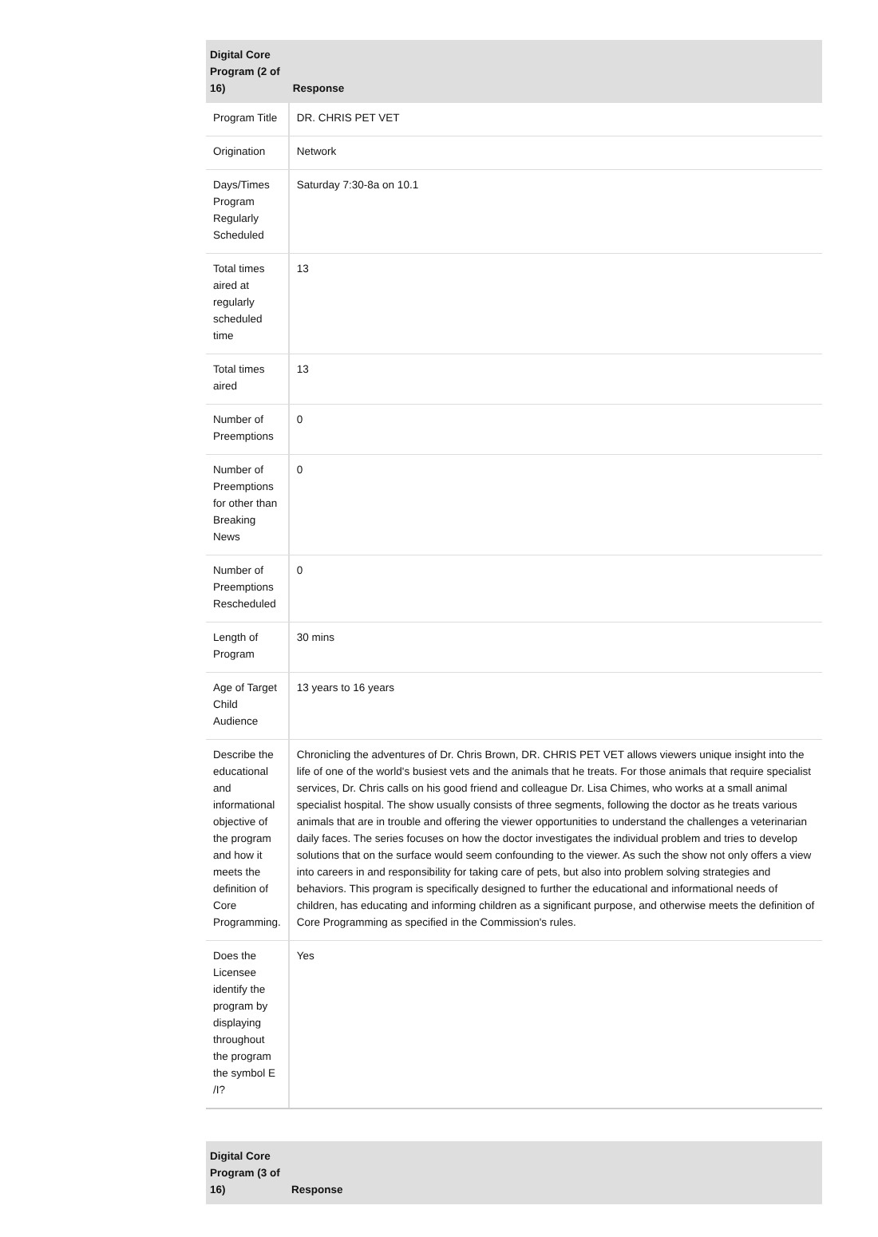| Digital Core Program (2 of 16) | Response |
| --- | --- |
| Program Title | DR. CHRIS PET VET |
| Origination | Network |
| Days/Times Program Regularly Scheduled | Saturday 7:30-8a on 10.1 |
| Total times aired at regularly scheduled time | 13 |
| Total times aired | 13 |
| Number of Preemptions | 0 |
| Number of Preemptions for other than Breaking News | 0 |
| Number of Preemptions Rescheduled | 0 |
| Length of Program | 30 mins |
| Age of Target Child Audience | 13 years to 16 years |
| Describe the educational and informational objective of the program and how it meets the definition of Core Programming. | Chronicling the adventures of Dr. Chris Brown, DR. CHRIS PET VET allows viewers unique insight into the life of one of the world's busiest vets and the animals that he treats. For those animals that require specialist services, Dr. Chris calls on his good friend and colleague Dr. Lisa Chimes, who works at a small animal specialist hospital. The show usually consists of three segments, following the doctor as he treats various animals that are in trouble and offering the viewer opportunities to understand the challenges a veterinarian daily faces. The series focuses on how the doctor investigates the individual problem and tries to develop solutions that on the surface would seem confounding to the viewer. As such the show not only offers a view into careers in and responsibility for taking care of pets, but also into problem solving strategies and behaviors. This program is specifically designed to further the educational and informational needs of children, has educating and informing children as a significant purpose, and otherwise meets the definition of Core Programming as specified in the Commission's rules. |
| Does the Licensee identify the program by displaying throughout the program the symbol E /I? | Yes |
| Digital Core Program (3 of 16) | Response |
| --- | --- |